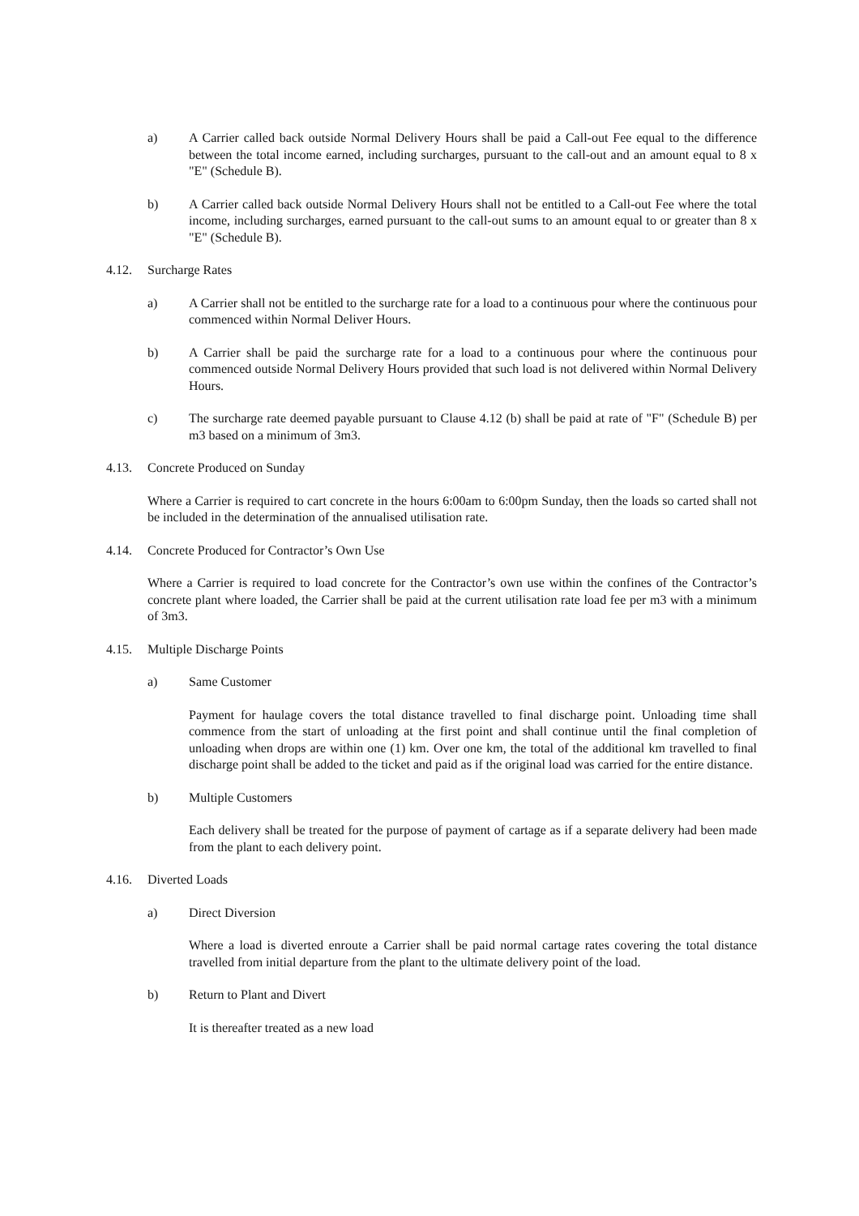a) A Carrier called back outside Normal Delivery Hours shall be paid a Call-out Fee equal to the difference between the total income earned, including surcharges, pursuant to the call-out and an amount equal to 8 x "E" (Schedule B).
b) A Carrier called back outside Normal Delivery Hours shall not be entitled to a Call-out Fee where the total income, including surcharges, earned pursuant to the call-out sums to an amount equal to or greater than 8 x "E" (Schedule B).
4.12. Surcharge Rates
a) A Carrier shall not be entitled to the surcharge rate for a load to a continuous pour where the continuous pour commenced within Normal Deliver Hours.
b) A Carrier shall be paid the surcharge rate for a load to a continuous pour where the continuous pour commenced outside Normal Delivery Hours provided that such load is not delivered within Normal Delivery Hours.
c) The surcharge rate deemed payable pursuant to Clause 4.12 (b) shall be paid at rate of "F" (Schedule B) per m3 based on a minimum of 3m3.
4.13. Concrete Produced on Sunday
Where a Carrier is required to cart concrete in the hours 6:00am to 6:00pm Sunday, then the loads so carted shall not be included in the determination of the annualised utilisation rate.
4.14. Concrete Produced for Contractor’s Own Use
Where a Carrier is required to load concrete for the Contractor’s own use within the confines of the Contractor’s concrete plant where loaded, the Carrier shall be paid at the current utilisation rate load fee per m3 with a minimum of 3m3.
4.15. Multiple Discharge Points
a) Same Customer
Payment for haulage covers the total distance travelled to final discharge point. Unloading time shall commence from the start of unloading at the first point and shall continue until the final completion of unloading when drops are within one (1) km. Over one km, the total of the additional km travelled to final discharge point shall be added to the ticket and paid as if the original load was carried for the entire distance.
b) Multiple Customers
Each delivery shall be treated for the purpose of payment of cartage as if a separate delivery had been made from the plant to each delivery point.
4.16. Diverted Loads
a) Direct Diversion
Where a load is diverted enroute a Carrier shall be paid normal cartage rates covering the total distance travelled from initial departure from the plant to the ultimate delivery point of the load.
b) Return to Plant and Divert
It is thereafter treated as a new load